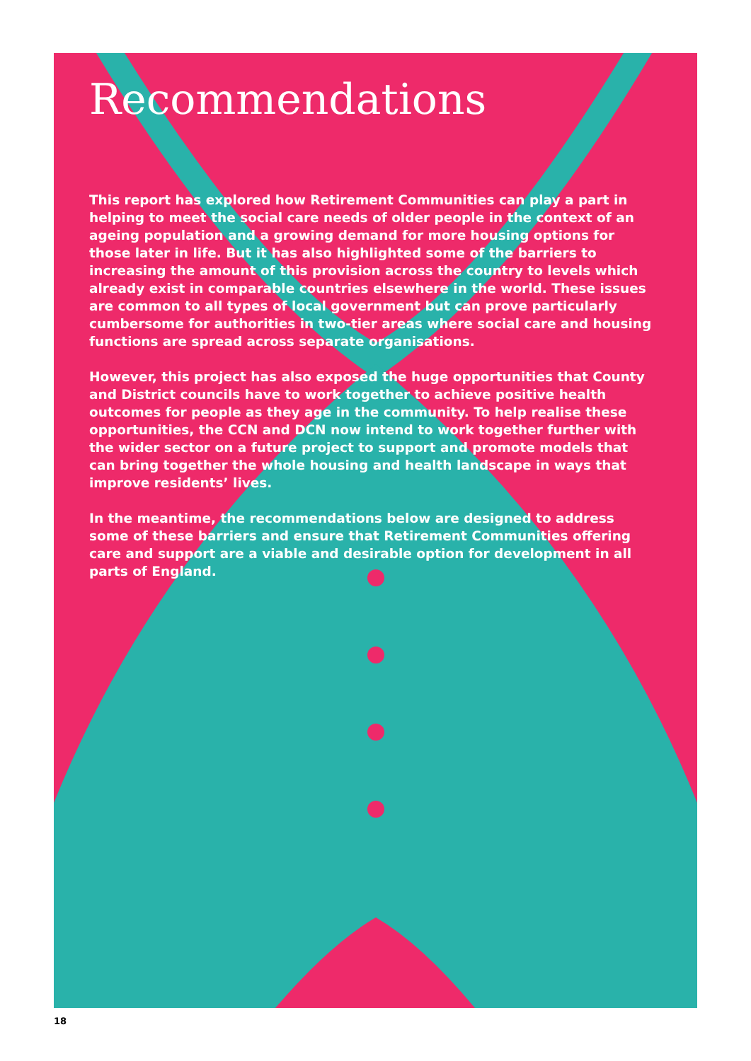Recommendations
This report has explored how Retirement Communities can play a part in helping to meet the social care needs of older people in the context of an ageing population and a growing demand for more housing options for those later in life. But it has also highlighted some of the barriers to increasing the amount of this provision across the country to levels which already exist in comparable countries elsewhere in the world. These issues are common to all types of local government but can prove particularly cumbersome for authorities in two-tier areas where social care and housing functions are spread across separate organisations.
However, this project has also exposed the huge opportunities that County and District councils have to work together to achieve positive health outcomes for people as they age in the community. To help realise these opportunities, the CCN and DCN now intend to work together further with the wider sector on a future project to support and promote models that can bring together the whole housing and health landscape in ways that improve residents’ lives.
In the meantime, the recommendations below are designed to address some of these barriers and ensure that Retirement Communities offering care and support are a viable and desirable option for development in all parts of England.
18